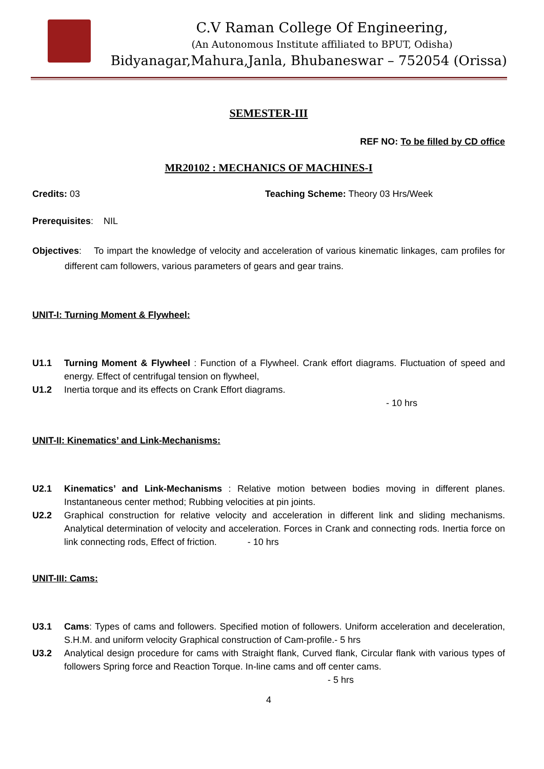C.V Raman College Of Engineering,
(An Autonomous Institute affiliated to BPUT, Odisha)
Bidyanagar,Mahura,Janla, Bhubaneswar – 752054 (Orissa)
SEMESTER-III
REF NO: To be filled by CD office
MR20102 : MECHANICS OF MACHINES-I
Credits: 03 Teaching Scheme: Theory 03 Hrs/Week
Prerequisites: NIL
Objectives: To impart the knowledge of velocity and acceleration of various kinematic linkages, cam profiles for different cam followers, various parameters of gears and gear trains.
UNIT-I: Turning Moment & Flywheel:
U1.1 Turning Moment & Flywheel : Function of a Flywheel. Crank effort diagrams. Fluctuation of speed and energy. Effect of centrifugal tension on flywheel,
U1.2 Inertia torque and its effects on Crank Effort diagrams.
- 10 hrs
UNIT-II: Kinematics’ and Link-Mechanisms:
U2.1 Kinematics’ and Link-Mechanisms : Relative motion between bodies moving in different planes. Instantaneous center method; Rubbing velocities at pin joints.
U2.2 Graphical construction for relative velocity and acceleration in different link and sliding mechanisms. Analytical determination of velocity and acceleration. Forces in Crank and connecting rods. Inertia force on link connecting rods, Effect of friction. - 10 hrs
UNIT-III: Cams:
U3.1 Cams: Types of cams and followers. Specified motion of followers. Uniform acceleration and deceleration, S.H.M. and uniform velocity Graphical construction of Cam-profile.- 5 hrs
U3.2 Analytical design procedure for cams with Straight flank, Curved flank, Circular flank with various types of followers Spring force and Reaction Torque. In-line cams and off center cams.
- 5 hrs
4